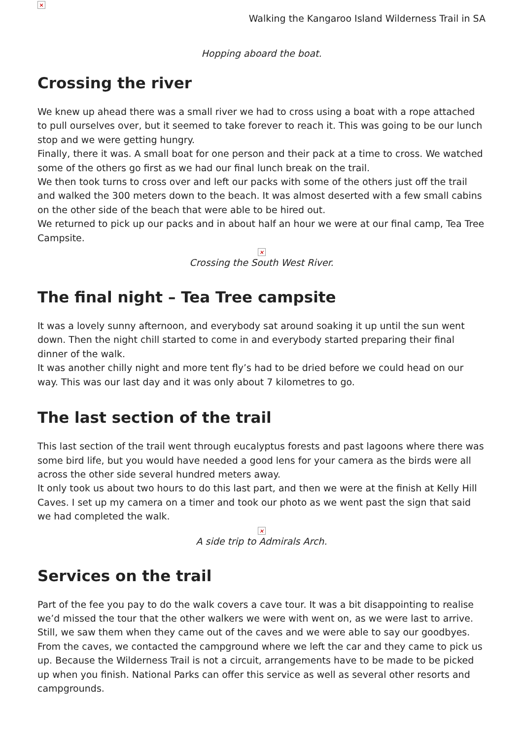×
Walking the Kangaroo Island Wilderness Trail in SA
Hopping aboard the boat.
Crossing the river
We knew up ahead there was a small river we had to cross using a boat with a rope attached to pull ourselves over, but it seemed to take forever to reach it. This was going to be our lunch stop and we were getting hungry.
Finally, there it was. A small boat for one person and their pack at a time to cross. We watched some of the others go first as we had our final lunch break on the trail.
We then took turns to cross over and left our packs with some of the others just off the trail and walked the 300 meters down to the beach. It was almost deserted with a few small cabins on the other side of the beach that were able to be hired out.
We returned to pick up our packs and in about half an hour we were at our final camp, Tea Tree Campsite.
×
Crossing the South West River.
The final night – Tea Tree campsite
It was a lovely sunny afternoon, and everybody sat around soaking it up until the sun went down. Then the night chill started to come in and everybody started preparing their final dinner of the walk.
It was another chilly night and more tent fly’s had to be dried before we could head on our way. This was our last day and it was only about 7 kilometres to go.
The last section of the trail
This last section of the trail went through eucalyptus forests and past lagoons where there was some bird life, but you would have needed a good lens for your camera as the birds were all across the other side several hundred meters away.
It only took us about two hours to do this last part, and then we were at the finish at Kelly Hill Caves. I set up my camera on a timer and took our photo as we went past the sign that said we had completed the walk.
×
A side trip to Admirals Arch.
Services on the trail
Part of the fee you pay to do the walk covers a cave tour. It was a bit disappointing to realise we’d missed the tour that the other walkers we were with went on, as we were last to arrive. Still, we saw them when they came out of the caves and we were able to say our goodbyes.
From the caves, we contacted the campground where we left the car and they came to pick us up. Because the Wilderness Trail is not a circuit, arrangements have to be made to be picked up when you finish. National Parks can offer this service as well as several other resorts and campgrounds.